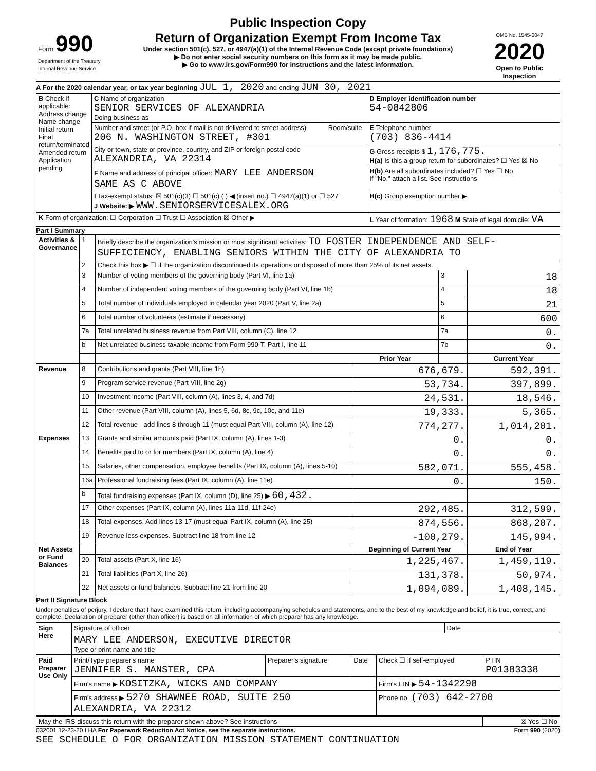Public Inspection Copy
| Form 990 Department of the Treasury Internal Revenue Service | Return of Organization Exempt From Income Tax Under section 501(c), 527, or 4947(a)(1) of the Internal Revenue Code (except private foundations) ▶ Do not enter social security numbers on this form as it may be made public. ▶ Go to www.irs.gov/Form990 for instructions and the latest information. | OMB No. 1545-0047 2020 Open to Public Inspection |
A For the 2020 calendar year, or tax year beginning JUL 1, 2020 and ending JUN 30, 2021
| B Check if applicable: Address change Name change Initial return Final return/terminated Amended return Application pending | C Name of organization SENIOR SERVICES OF ALEXANDRIA Doing business as | | D Employer identification number 54-0842806 |
| | Number and street (or P.O. box if mail is not delivered to street address) 206 N. WASHINGTON STREET, #301 | Room/suite | E Telephone number (703) 836-4414 |
| | City or town, state or province, country, and ZIP or foreign postal code ALEXANDRIA, VA 22314 | | G Gross receipts $ 1,176,775. H(a) Is this a group return for subordinates? ☐ Yes ☒ No |
| | F Name and address of principal officer: MARY LEE ANDERSON SAME AS C ABOVE | | H(b) Are all subordinates included? ☐ Yes ☐ No If "No," attach a list. See instructions |
| | I Tax-exempt status: ☒ 501(c)(3) ☐ 501(c) ( ) ◀ (insert no.) ☐ 4947(a)(1) or ☐ 527 J Website: ▶ WWW.SENIORSERVICESALEX.ORG | | H(c) Group exemption number ▶ |
| K Form of organization: ☐ Corporation ☐ Trust ☐ Association ☒ Other ▶ | | | L Year of formation: 1968 M State of legal domicile: VA |
Part I Summary
| Activities & Governance | 1 | Briefly describe the organization's mission or most significant activities: TO FOSTER INDEPENDENCE AND SELF-SUFFICIENCY, ENABLING SENIORS WITHIN THE CITY OF ALEXANDRIA TO | | | |
| | 2 | Check this box ▶ ☐ if the organization discontinued its operations or disposed of more than 25% of its net assets. | | | |
| | 3 | Number of voting members of the governing body (Part VI, line 1a) | | 3 | 18 |
| | 4 | Number of independent voting members of the governing body (Part VI, line 1b) | | 4 | 18 |
| | 5 | Total number of individuals employed in calendar year 2020 (Part V, line 2a) | | 5 | 21 |
| | 6 | Total number of volunteers (estimate if necessary) | | 6 | 600 |
| | 7a | Total unrelated business revenue from Part VIII, column (C), line 12 | | 7a | 0. |
| | b | Net unrelated business taxable income from Form 990-T, Part I, line 11 | | 7b | 0. |
| | | | Prior Year | | Current Year |
| Revenue | 8 | Contributions and grants (Part VIII, line 1h) | 676,679. | | 592,391. |
| | 9 | Program service revenue (Part VIII, line 2g) | 53,734. | | 397,899. |
| | 10 | Investment income (Part VIII, column (A), lines 3, 4, and 7d) | 24,531. | | 18,546. |
| | 11 | Other revenue (Part VIII, column (A), lines 5, 6d, 8c, 9c, 10c, and 11e) | 19,333. | | 5,365. |
| | 12 | Total revenue - add lines 8 through 11 (must equal Part VIII, column (A), line 12) | 774,277. | | 1,014,201. |
| Expenses | 13 | Grants and similar amounts paid (Part IX, column (A), lines 1-3) | 0. | | 0. |
| | 14 | Benefits paid to or for members (Part IX, column (A), line 4) | 0. | | 0. |
| | 15 | Salaries, other compensation, employee benefits (Part IX, column (A), lines 5-10) | 582,071. | | 555,458. |
| | 16a | Professional fundraising fees (Part IX, column (A), line 11e) | 0. | | 150. |
| | b | Total fundraising expenses (Part IX, column (D), line 25) ▶ 60,432. | | | |
| | 17 | Other expenses (Part IX, column (A), lines 11a-11d, 11f-24e) | 292,485. | | 312,599. |
| | 18 | Total expenses. Add lines 13-17 (must equal Part IX, column (A), line 25) | 874,556. | | 868,207. |
| | 19 | Revenue less expenses. Subtract line 18 from line 12 | -100,279. | | 145,994. |
| Net Assets or Fund Balances | | | Beginning of Current Year | | End of Year |
| | 20 | Total assets (Part X, line 16) | 1,225,467. | | 1,459,119. |
| | 21 | Total liabilities (Part X, line 26) | 131,378. | | 50,974. |
| | 22 | Net assets or fund balances. Subtract line 21 from line 20 | 1,094,089. | | 1,408,145. |
Part II Signature Block
Under penalties of perjury, I declare that I have examined this return, including accompanying schedules and statements, and to the best of my knowledge and belief, it is true, correct, and complete. Declaration of preparer (other than officer) is based on all information of which preparer has any knowledge.
| Sign Here | Signature of officer | Date |
| | MARY LEE ANDERSON, EXECUTIVE DIRECTOR Type or print name and title | |
| Paid Preparer Use Only | Print/Type preparer's name JENNIFER S. MANSTER, CPA | Preparer's signature | Date | Check ☐ if self-employed | PTIN P01383338 |
| | Firm's name ▶ KOSITZKA, WICKS AND COMPANY | | | Firm's EIN ▶ 54-1342298 | |
| | Firm's address ▶ 5270 SHAWNEE ROAD, SUITE 250 ALEXANDRIA, VA 22312 | | | Phone no. (703) 642-2700 | |
| May the IRS discuss this return with the preparer shown above? See instructions | ☒ Yes ☐ No |
032001 12-23-20 LHA For Paperwork Reduction Act Notice, see the separate instructions. Form 990 (2020)
SEE SCHEDULE O FOR ORGANIZATION MISSION STATEMENT CONTINUATION